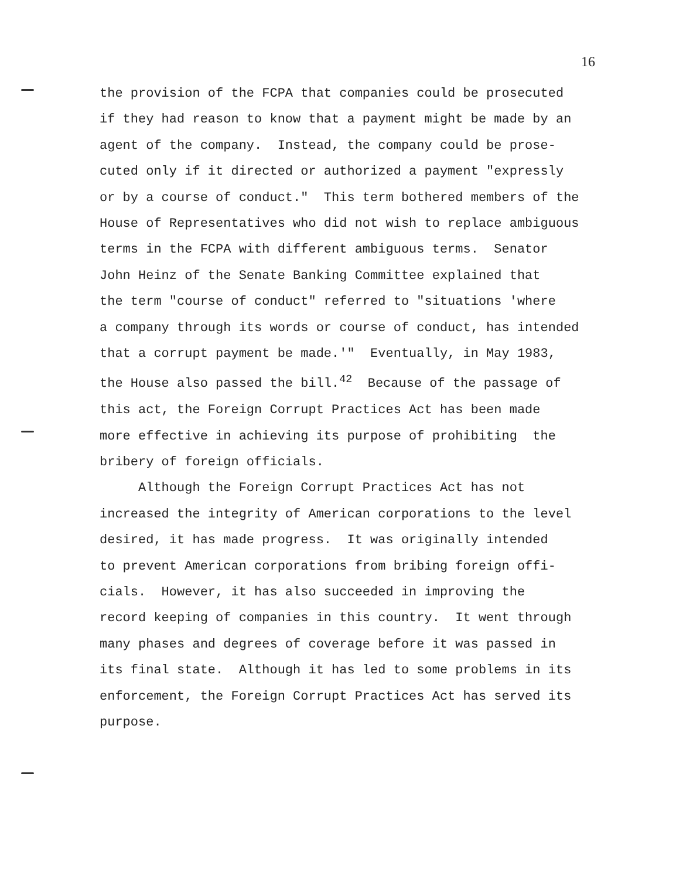16
the provision of the FCPA that companies could be prosecuted if they had reason to know that a payment might be made by an agent of the company. Instead, the company could be prose- cuted only if it directed or authorized a payment "expressly or by a course of conduct." This term bothered members of the House of Representatives who did not wish to replace ambiguous terms in the FCPA with different ambiguous terms. Senator John Heinz of the Senate Banking Committee explained that the term "course of conduct" referred to "situations 'where a company through its words or course of conduct, has intended that a corrupt payment be made.'" Eventually, in May 1983, the House also passed the bill.<sup>42</sup> Because of the passage of this act, the Foreign Corrupt Practices Act has been made more effective in achieving its purpose of prohibiting the bribery of foreign officials.
Although the Foreign Corrupt Practices Act has not increased the integrity of American corporations to the level desired, it has made progress. It was originally intended to prevent American corporations from bribing foreign offi- cials. However, it has also succeeded in improving the record keeping of companies in this country. It went through many phases and degrees of coverage before it was passed in its final state. Although it has led to some problems in its enforcement, the Foreign Corrupt Practices Act has served its purpose.